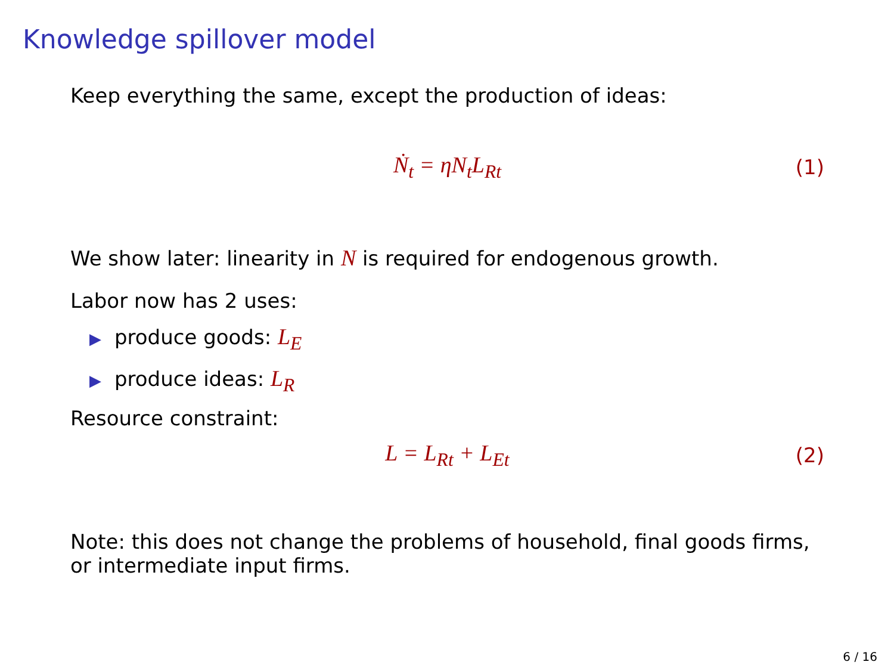Knowledge spillover model
Keep everything the same, except the production of ideas:
Ṅ<sub>t</sub> = ηN<sub>t</sub>L<sub>Rt</sub> (1)
We show later: linearity in N is required for endogenous growth.
Labor now has 2 uses:
▶ produce goods: L<sub>E</sub>
▶ produce ideas: L<sub>R</sub>
Resource constraint:
L = L<sub>Rt</sub> + L<sub>Et</sub> (2)
Note: this does not change the problems of household, final goods firms, or intermediate input firms.
6 / 16